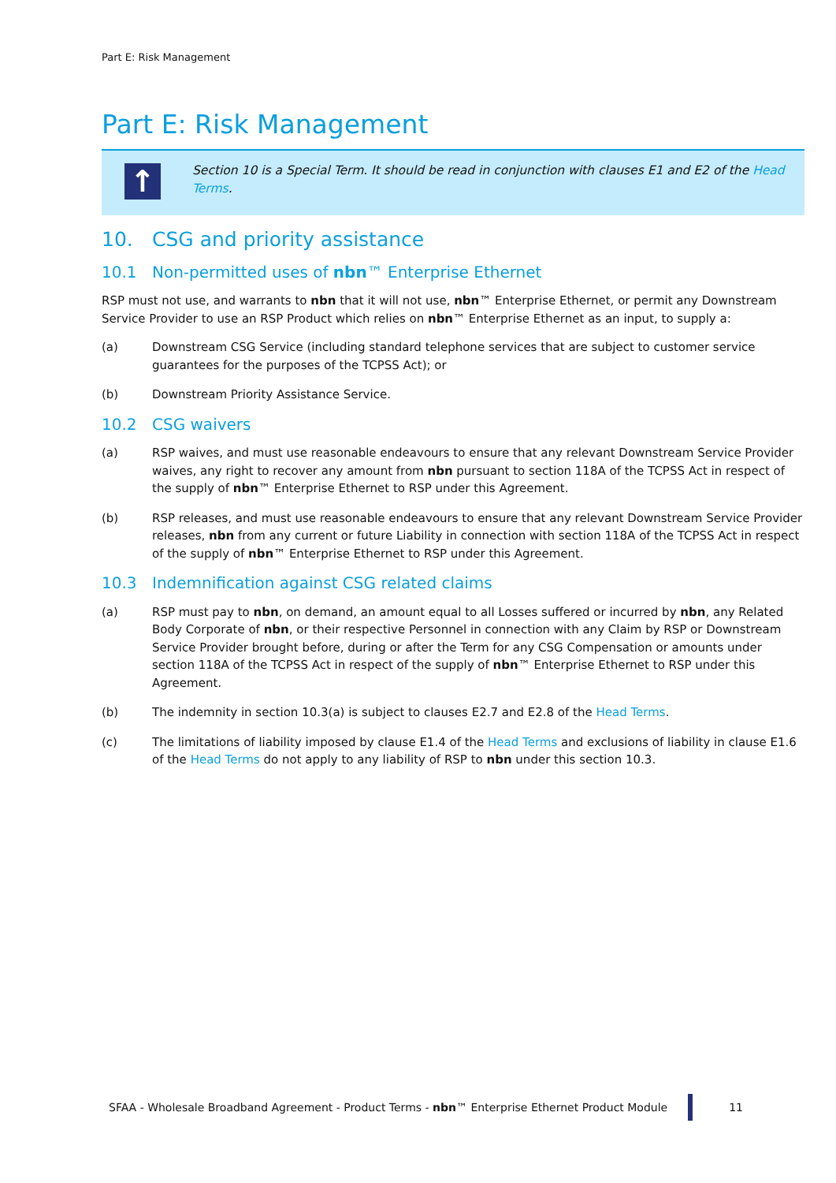Part E: Risk Management
Part E: Risk Management
↑
Section 10 is a Special Term. It should be read in conjunction with clauses E1 and E2 of the Head Terms.
10. CSG and priority assistance
10.1 Non-permitted uses of nbn™ Enterprise Ethernet
RSP must not use, and warrants to nbn that it will not use, nbn™ Enterprise Ethernet, or permit any Downstream Service Provider to use an RSP Product which relies on nbn™ Enterprise Ethernet as an input, to supply a:
(a) Downstream CSG Service (including standard telephone services that are subject to customer service guarantees for the purposes of the TCPSS Act); or
(b) Downstream Priority Assistance Service.
10.2 CSG waivers
(a) RSP waives, and must use reasonable endeavours to ensure that any relevant Downstream Service Provider waives, any right to recover any amount from nbn pursuant to section 118A of the TCPSS Act in respect of the supply of nbn™ Enterprise Ethernet to RSP under this Agreement.
(b) RSP releases, and must use reasonable endeavours to ensure that any relevant Downstream Service Provider releases, nbn from any current or future Liability in connection with section 118A of the TCPSS Act in respect of the supply of nbn™ Enterprise Ethernet to RSP under this Agreement.
10.3 Indemnification against CSG related claims
(a) RSP must pay to nbn, on demand, an amount equal to all Losses suffered or incurred by nbn, any Related Body Corporate of nbn, or their respective Personnel in connection with any Claim by RSP or Downstream Service Provider brought before, during or after the Term for any CSG Compensation or amounts under section 118A of the TCPSS Act in respect of the supply of nbn™ Enterprise Ethernet to RSP under this Agreement.
(b) The indemnity in section 10.3(a) is subject to clauses E2.7 and E2.8 of the Head Terms.
(c) The limitations of liability imposed by clause E1.4 of the Head Terms and exclusions of liability in clause E1.6 of the Head Terms do not apply to any liability of RSP to nbn under this section 10.3.
SFAA - Wholesale Broadband Agreement - Product Terms - nbn™ Enterprise Ethernet Product Module 11